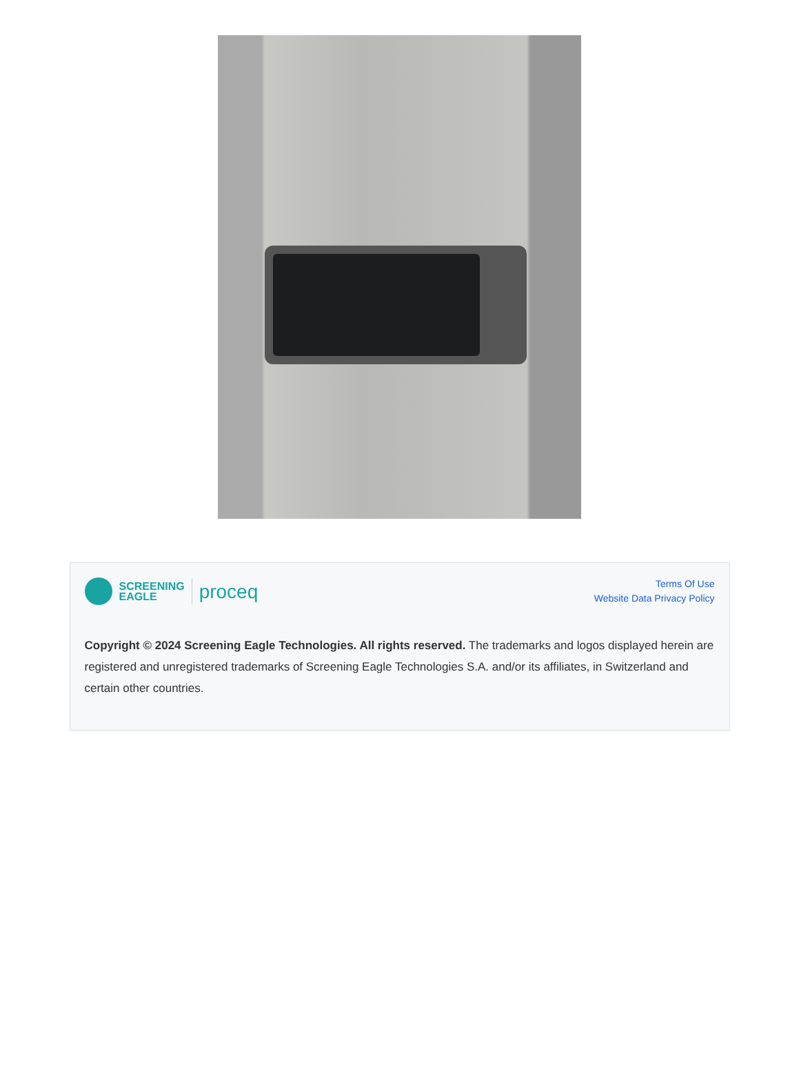SCREENING
EAGLE
proceq
Terms Of Use
Website Data Privacy Policy
Copyright © 2024 Screening Eagle Technologies. All rights reserved. The trademarks and logos displayed herein are registered and unregistered trademarks of Screening Eagle Technologies S.A. and/or its affiliates, in Switzerland and certain other countries.